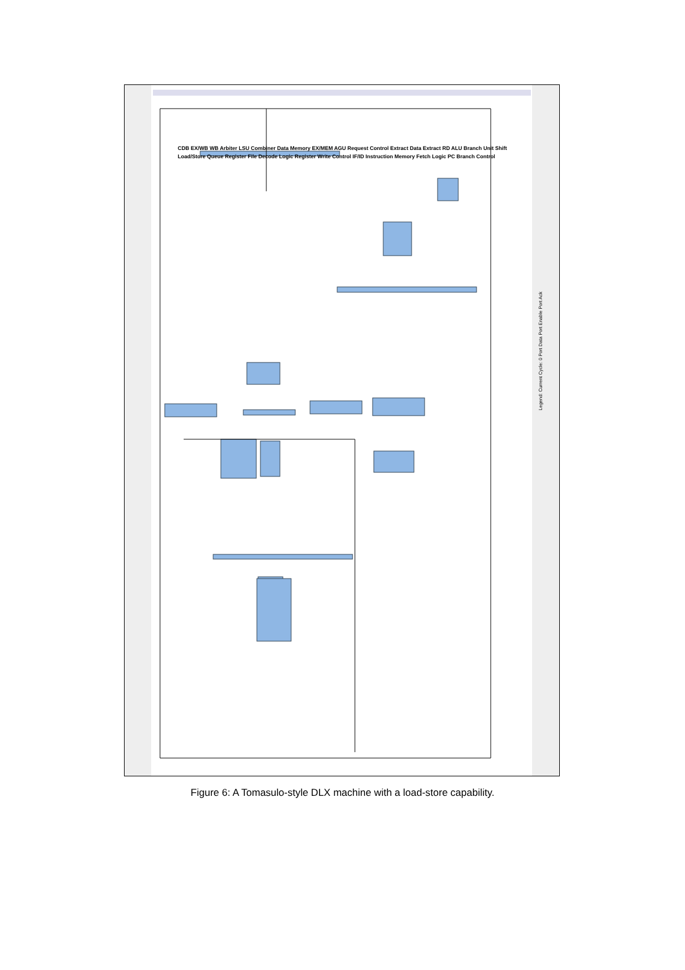Legend: Current Cycle: 0 Port Data Port Enable Port Ack
CDB EX/WB WB Arbiter LSU Combiner Data Memory EX/MEM AGU Request Control Extract Data Extract RD ALU Branch Unit Shift Load/Store Queue Register File Decode Logic Register Write Control IF/ID Instruction Memory Fetch Logic PC Branch Control
Figure 6: A Tomasulo-style DLX machine with a load-store capability.